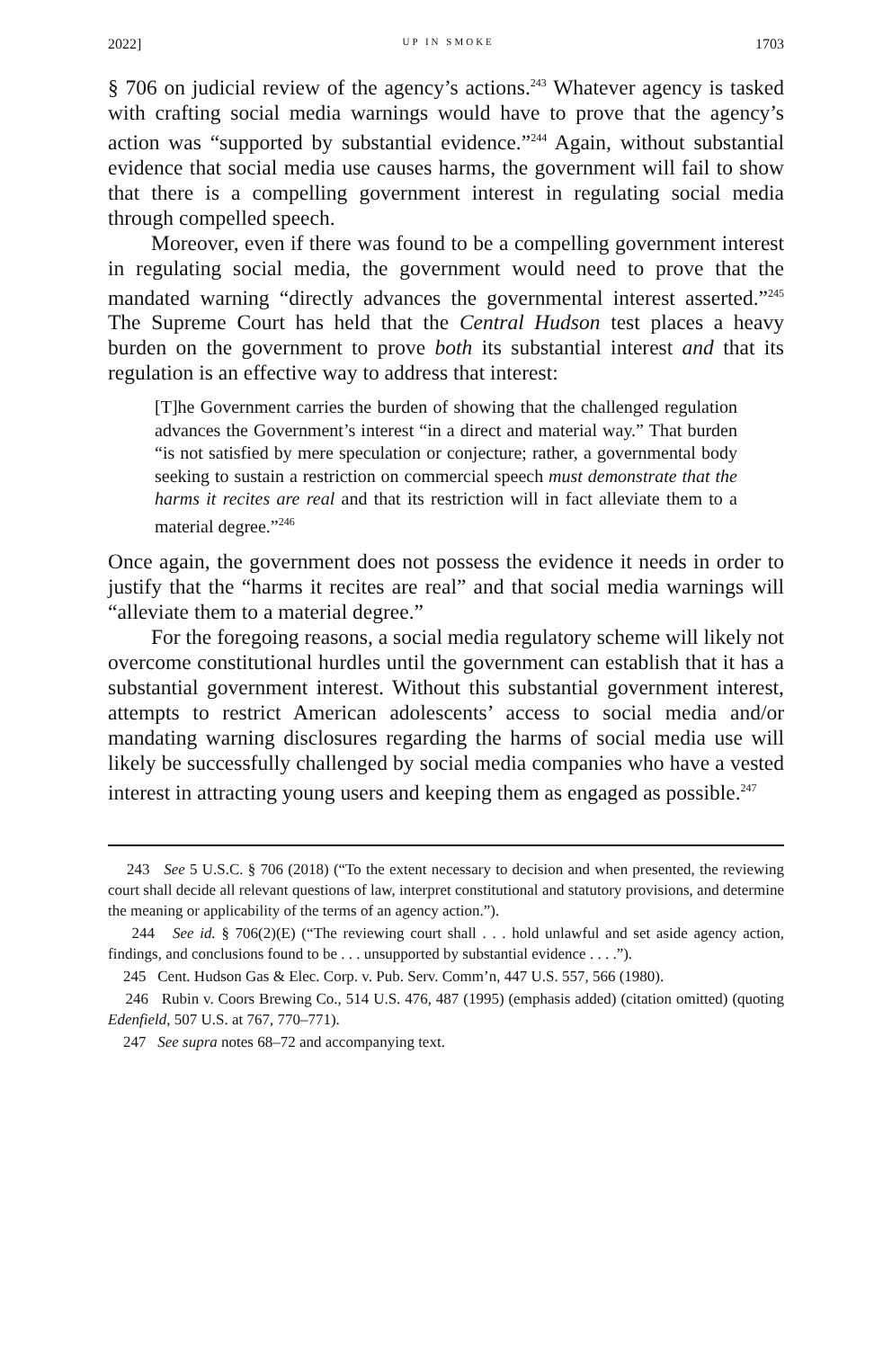2022] UP IN SMOKE 1703
§ 706 on judicial review of the agency’s actions.<sup>243</sup> Whatever agency is tasked with crafting social media warnings would have to prove that the agency’s action was “supported by substantial evidence.”<sup>244</sup> Again, without substantial evidence that social media use causes harms, the government will fail to show that there is a compelling government interest in regulating social media through compelled speech.
Moreover, even if there was found to be a compelling government interest in regulating social media, the government would need to prove that the mandated warning “directly advances the governmental interest asserted.”<sup>245</sup> The Supreme Court has held that the Central Hudson test places a heavy burden on the government to prove both its substantial interest and that its regulation is an effective way to address that interest:
[T]he Government carries the burden of showing that the challenged regulation advances the Government’s interest “in a direct and material way.” That burden “is not satisfied by mere speculation or conjecture; rather, a governmental body seeking to sustain a restriction on commercial speech must demonstrate that the harms it recites are real and that its restriction will in fact alleviate them to a material degree.”<sup>246</sup>
Once again, the government does not possess the evidence it needs in order to justify that the “harms it recites are real” and that social media warnings will “alleviate them to a material degree.”
For the foregoing reasons, a social media regulatory scheme will likely not overcome constitutional hurdles until the government can establish that it has a substantial government interest. Without this substantial government interest, attempts to restrict American adolescents’ access to social media and/or mandating warning disclosures regarding the harms of social media use will likely be successfully challenged by social media companies who have a vested interest in attracting young users and keeping them as engaged as possible.<sup>247</sup>
243 See 5 U.S.C. § 706 (2018) (“To the extent necessary to decision and when presented, the reviewing court shall decide all relevant questions of law, interpret constitutional and statutory provisions, and determine the meaning or applicability of the terms of an agency action.”).
244 See id. § 706(2)(E) (“The reviewing court shall . . . hold unlawful and set aside agency action, findings, and conclusions found to be . . . unsupported by substantial evidence . . . .”).
245 Cent. Hudson Gas & Elec. Corp. v. Pub. Serv. Comm’n, 447 U.S. 557, 566 (1980).
246 Rubin v. Coors Brewing Co., 514 U.S. 476, 487 (1995) (emphasis added) (citation omitted) (quoting Edenfield, 507 U.S. at 767, 770–771).
247 See supra notes 68–72 and accompanying text.